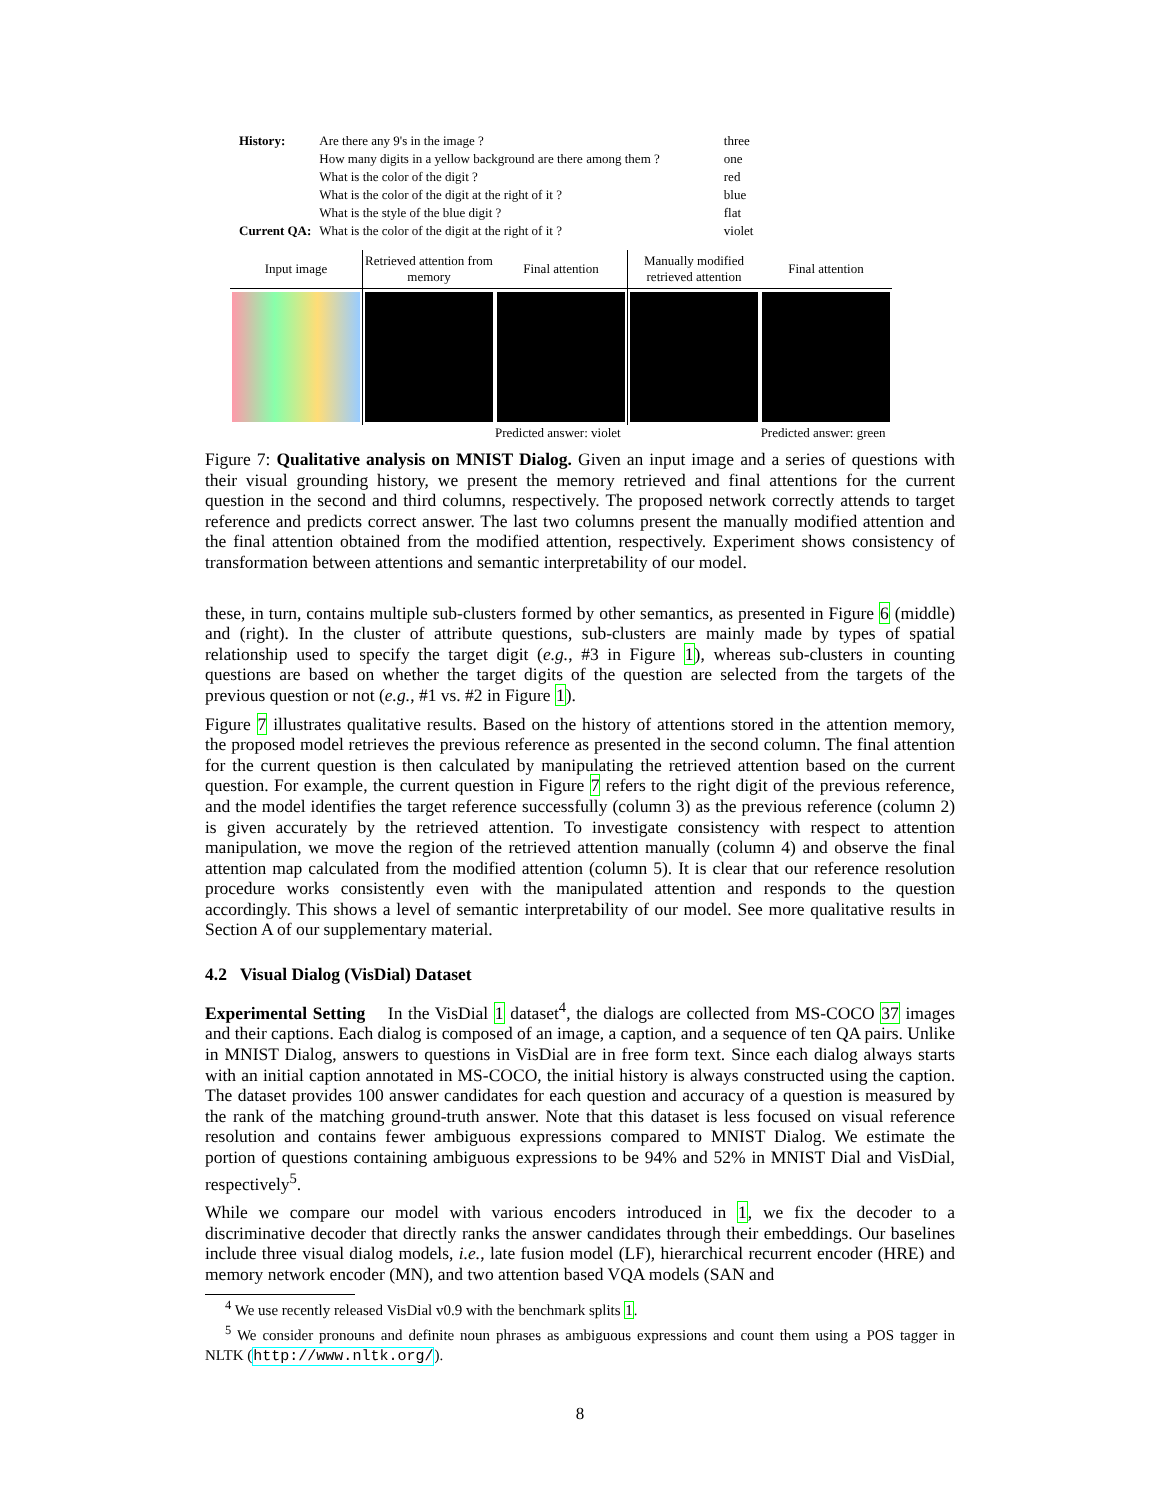| History: | Are there any 9's in the image ? | three |
| | How many digits in a yellow background are there among them ? | one |
| | What is the color of the digit ? | red |
| | What is the color of the digit at the right of it ? | blue |
| | What is the style of the blue digit ? | flat |
| Current QA: | What is the color of the digit at the right of it ? | violet |
Input image Retrieved attention from memory
Final attention Manually modified retrieved attention
Final attention
Predicted answer: violet Predicted answer: green
Figure 7: Qualitative analysis on MNIST Dialog. Given an input image and a series of questions with their visual grounding history, we present the memory retrieved and final attentions for the current question in the second and third columns, respectively. The proposed network correctly attends to target reference and predicts correct answer. The last two columns present the manually modified attention and the final attention obtained from the modified attention, respectively. Experiment shows consistency of transformation between attentions and semantic interpretability of our model.
these, in turn, contains multiple sub-clusters formed by other semantics, as presented in Figure 6 (middle) and (right). In the cluster of attribute questions, sub-clusters are mainly made by types of spatial relationship used to specify the target digit (e.g., #3 in Figure 1), whereas sub-clusters in counting questions are based on whether the target digits of the question are selected from the targets of the previous question or not (e.g., #1 vs. #2 in Figure 1).
Figure 7 illustrates qualitative results. Based on the history of attentions stored in the attention memory, the proposed model retrieves the previous reference as presented in the second column. The final attention for the current question is then calculated by manipulating the retrieved attention based on the current question. For example, the current question in Figure 7 refers to the right digit of the previous reference, and the model identifies the target reference successfully (column 3) as the previous reference (column 2) is given accurately by the retrieved attention. To investigate consistency with respect to attention manipulation, we move the region of the retrieved attention manually (column 4) and observe the final attention map calculated from the modified attention (column 5). It is clear that our reference resolution procedure works consistently even with the manipulated attention and responds to the question accordingly. This shows a level of semantic interpretability of our model. See more qualitative results in Section A of our supplementary material.
4.2 Visual Dialog (VisDial) Dataset
Experimental Setting In the VisDial 1 dataset<sup>4</sup>, the dialogs are collected from MS-COCO 37 images and their captions. Each dialog is composed of an image, a caption, and a sequence of ten QA pairs. Unlike in MNIST Dialog, answers to questions in VisDial are in free form text. Since each dialog always starts with an initial caption annotated in MS-COCO, the initial history is always constructed using the caption. The dataset provides 100 answer candidates for each question and accuracy of a question is measured by the rank of the matching ground-truth answer. Note that this dataset is less focused on visual reference resolution and contains fewer ambiguous expressions compared to MNIST Dialog. We estimate the portion of questions containing ambiguous expressions to be 94% and 52% in MNIST Dial and VisDial, respectively<sup>5</sup>.
While we compare our model with various encoders introduced in 1, we fix the decoder to a discriminative decoder that directly ranks the answer candidates through their embeddings. Our baselines include three visual dialog models, i.e., late fusion model (LF), hierarchical recurrent encoder (HRE) and memory network encoder (MN), and two attention based VQA models (SAN and
<sup>4</sup> We use recently released VisDial v0.9 with the benchmark splits 1.
<sup>5</sup> We consider pronouns and definite noun phrases as ambiguous expressions and count them using a POS tagger in NLTK (http://www.nltk.org/).
8